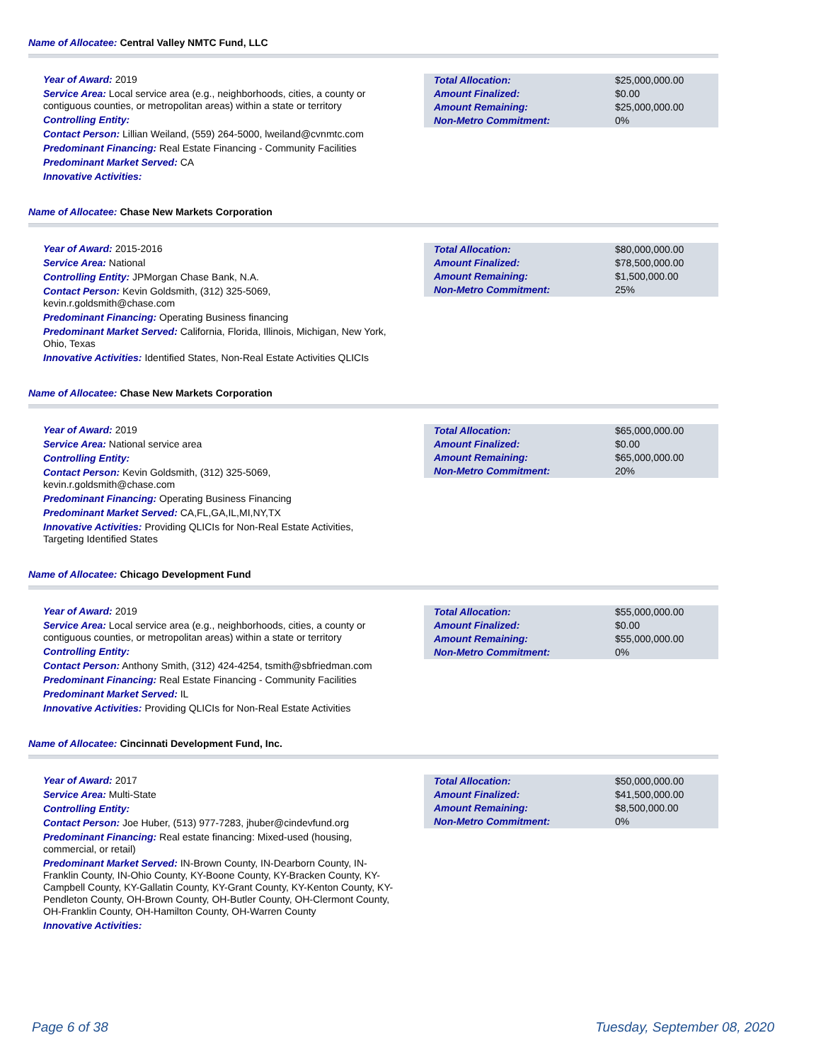Name of Allocatee: Central Valley NMTC Fund, LLC
Year of Award: 2019
Service Area: Local service area (e.g., neighborhoods, cities, a county or contiguous counties, or metropolitan areas) within a state or territory
Controlling Entity:
Contact Person: Lillian Weiland, (559) 264-5000, lweiland@cvnmtc.com
Predominant Financing: Real Estate Financing - Community Facilities
Predominant Market Served: CA
Innovative Activities:
| Total Allocation: | $25,000,000.00 |
| Amount Finalized: | $0.00 |
| Amount Remaining: | $25,000,000.00 |
| Non-Metro Commitment: | 0% |
Name of Allocatee: Chase New Markets Corporation
Year of Award: 2015-2016
Service Area: National
Controlling Entity: JPMorgan Chase Bank, N.A.
Contact Person: Kevin Goldsmith, (312) 325-5069, kevin.r.goldsmith@chase.com
Predominant Financing: Operating Business financing
Predominant Market Served: California, Florida, Illinois, Michigan, New York, Ohio, Texas
Innovative Activities: Identified States, Non-Real Estate Activities QLICIs
| Total Allocation: | $80,000,000.00 |
| Amount Finalized: | $78,500,000.00 |
| Amount Remaining: | $1,500,000.00 |
| Non-Metro Commitment: | 25% |
Name of Allocatee: Chase New Markets Corporation
Year of Award: 2019
Service Area: National service area
Controlling Entity:
Contact Person: Kevin Goldsmith, (312) 325-5069, kevin.r.goldsmith@chase.com
Predominant Financing: Operating Business Financing
Predominant Market Served: CA,FL,GA,IL,MI,NY,TX
Innovative Activities: Providing QLICIs for Non-Real Estate Activities, Targeting Identified States
| Total Allocation: | $65,000,000.00 |
| Amount Finalized: | $0.00 |
| Amount Remaining: | $65,000,000.00 |
| Non-Metro Commitment: | 20% |
Name of Allocatee: Chicago Development Fund
Year of Award: 2019
Service Area: Local service area (e.g., neighborhoods, cities, a county or contiguous counties, or metropolitan areas) within a state or territory
Controlling Entity:
Contact Person: Anthony Smith, (312) 424-4254, tsmith@sbfriedman.com
Predominant Financing: Real Estate Financing - Community Facilities
Predominant Market Served: IL
Innovative Activities: Providing QLICIs for Non-Real Estate Activities
| Total Allocation: | $55,000,000.00 |
| Amount Finalized: | $0.00 |
| Amount Remaining: | $55,000,000.00 |
| Non-Metro Commitment: | 0% |
Name of Allocatee: Cincinnati Development Fund, Inc.
Year of Award: 2017
Service Area: Multi-State
Controlling Entity:
Contact Person: Joe Huber, (513) 977-7283, jhuber@cindevfund.org
Predominant Financing: Real estate financing: Mixed-used (housing, commercial, or retail)
Predominant Market Served: IN-Brown County, IN-Dearborn County, IN-Franklin County, IN-Ohio County, KY-Boone County, KY-Bracken County, KY-Campbell County, KY-Gallatin County, KY-Grant County, KY-Kenton County, KY-Pendleton County, OH-Brown County, OH-Butler County, OH-Clermont County, OH-Franklin County, OH-Hamilton County, OH-Warren County
Innovative Activities:
| Total Allocation: | $50,000,000.00 |
| Amount Finalized: | $41,500,000.00 |
| Amount Remaining: | $8,500,000.00 |
| Non-Metro Commitment: | 0% |
Page 6 of 38 Tuesday, September 08, 2020